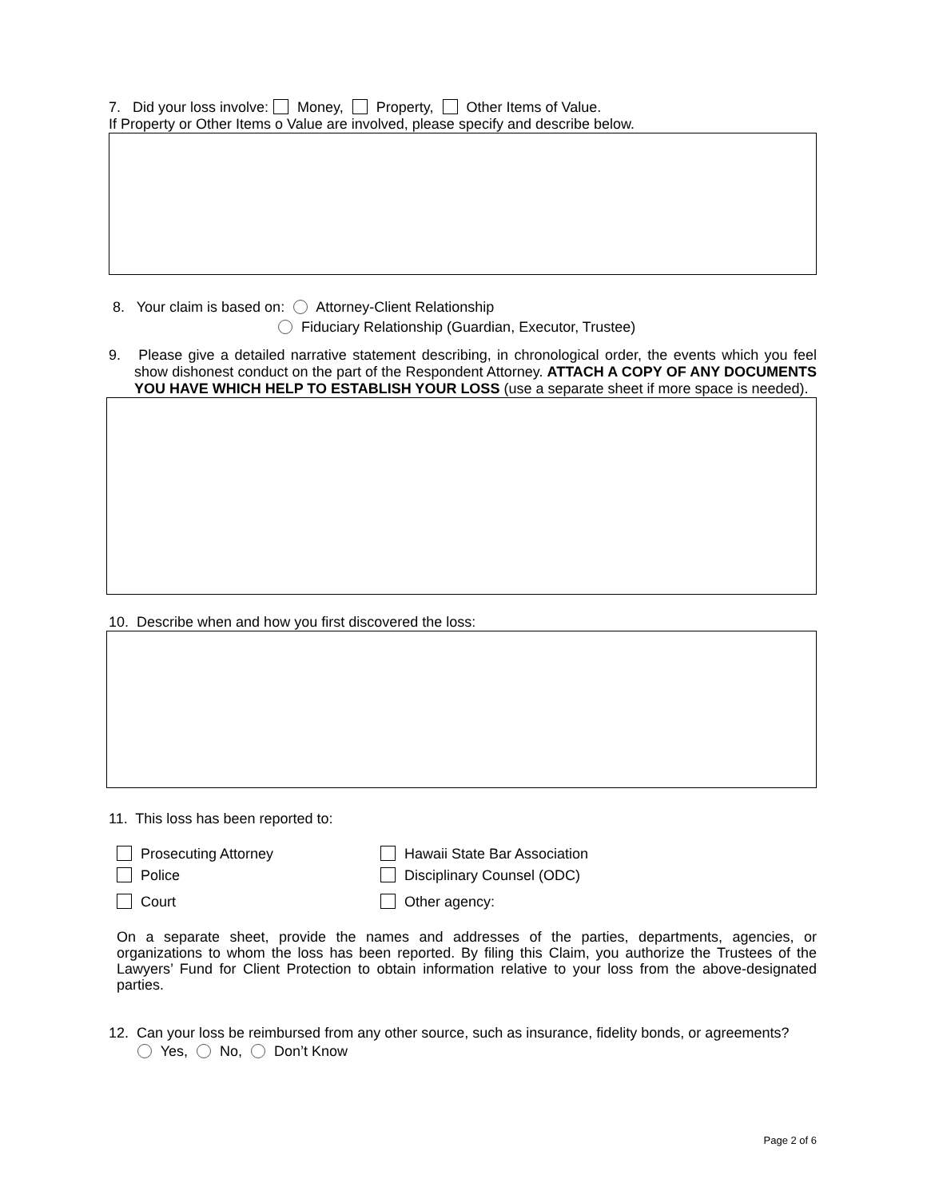7. Did your loss involve: Money, Property, Other Items of Value.
If Property or Other Items o Value are involved, please specify and describe below.
8. Your claim is based on: Attorney-Client Relationship
Fiduciary Relationship (Guardian, Executor, Trustee)
9. Please give a detailed narrative statement describing, in chronological order, the events which you feel show dishonest conduct on the part of the Respondent Attorney. ATTACH A COPY OF ANY DOCUMENTS YOU HAVE WHICH HELP TO ESTABLISH YOUR LOSS (use a separate sheet if more space is needed).
10. Describe when and how you first discovered the loss:
11. This loss has been reported to:
Prosecuting Attorney
Police
Court
Hawaii State Bar Association
Disciplinary Counsel (ODC)
Other agency:
On a separate sheet, provide the names and addresses of the parties, departments, agencies, or organizations to whom the loss has been reported. By filing this Claim, you authorize the Trustees of the Lawyers’ Fund for Client Protection to obtain information relative to your loss from the above-designated parties.
12. Can your loss be reimbursed from any other source, such as insurance, fidelity bonds, or agreements?
Yes, No, Don’t Know
Page 2 of 6